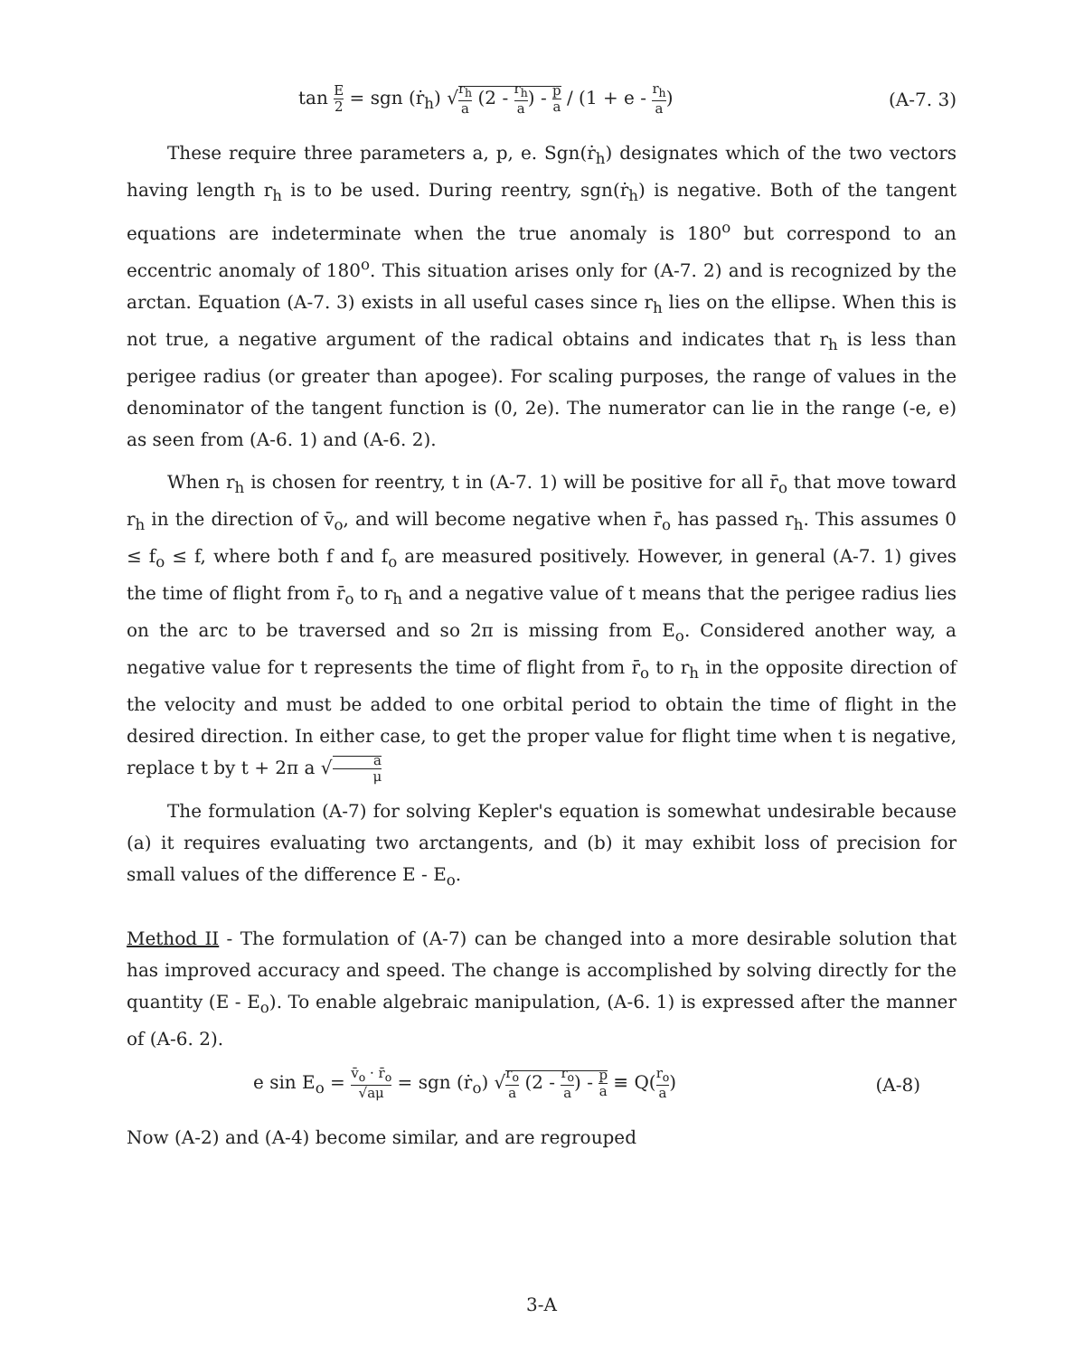tan E 2 = sgn (ṙ<sub>h</sub>) √r<sub>h</sub> a (2 - r<sub>h</sub> a) - p a / (1 + e - r<sub>h</sub> a)
(A-7. 3)
These require three parameters a, p, e. Sgn(ṙ<sub>h</sub>) designates which of the two vectors having length r<sub>h</sub> is to be used. During reentry, sgn(ṙ<sub>h</sub>) is negative. Both of the tangent equations are indeterminate when the true anomaly is 180<sup>o</sup> but correspond to an eccentric anomaly of 180<sup>o</sup>. This situation arises only for (A-7. 2) and is recognized by the arctan. Equation (A-7. 3) exists in all useful cases since r<sub>h</sub> lies on the ellipse. When this is not true, a negative argument of the radical obtains and indicates that r<sub>h</sub> is less than perigee radius (or greater than apogee). For scaling purposes, the range of values in the denominator of the tangent function is (0, 2e). The numerator can lie in the range (-e, e) as seen from (A-6. 1) and (A-6. 2).
When r<sub>h</sub> is chosen for reentry, t in (A-7. 1) will be positive for all r̄<sub>o</sub> that move toward r<sub>h</sub> in the direction of v̄<sub>o</sub>, and will become negative when r̄<sub>o</sub> has passed r<sub>h</sub>. This assumes 0 ≤ f<sub>o</sub> ≤ f, where both f and f<sub>o</sub> are measured positively. However, in general (A-7. 1) gives the time of flight from r̄<sub>o</sub> to r<sub>h</sub> and a negative value of t means that the perigee radius lies on the arc to be traversed and so 2π is missing from E<sub>o</sub>. Considered another way, a negative value for t represents the time of flight from r̄<sub>o</sub> to r<sub>h</sub> in the opposite direction of the velocity and must be added to one orbital period to obtain the time of flight in the desired direction. In either case, to get the proper value for flight time when t is negative, replace t by t + 2π a √a μ
The formulation (A-7) for solving Kepler's equation is somewhat undesirable because (a) it requires evaluating two arctangents, and (b) it may exhibit loss of precision for small values of the difference E - E<sub>o</sub>.
Method II - The formulation of (A-7) can be changed into a more desirable solution that has improved accuracy and speed. The change is accomplished by solving directly for the quantity (E - E<sub>o</sub>). To enable algebraic manipulation, (A-6. 1) is expressed after the manner of (A-6. 2).
e sin E<sub>o</sub> = v̄<sub>o</sub> · r̄<sub>o</sub> √aμ = sgn (ṙ<sub>o</sub>) √r<sub>o</sub> a (2 - r<sub>o</sub> a) - p a ≡ Q(r<sub>o</sub> a)
(A-8)
Now (A-2) and (A-4) become similar, and are regrouped
3-A